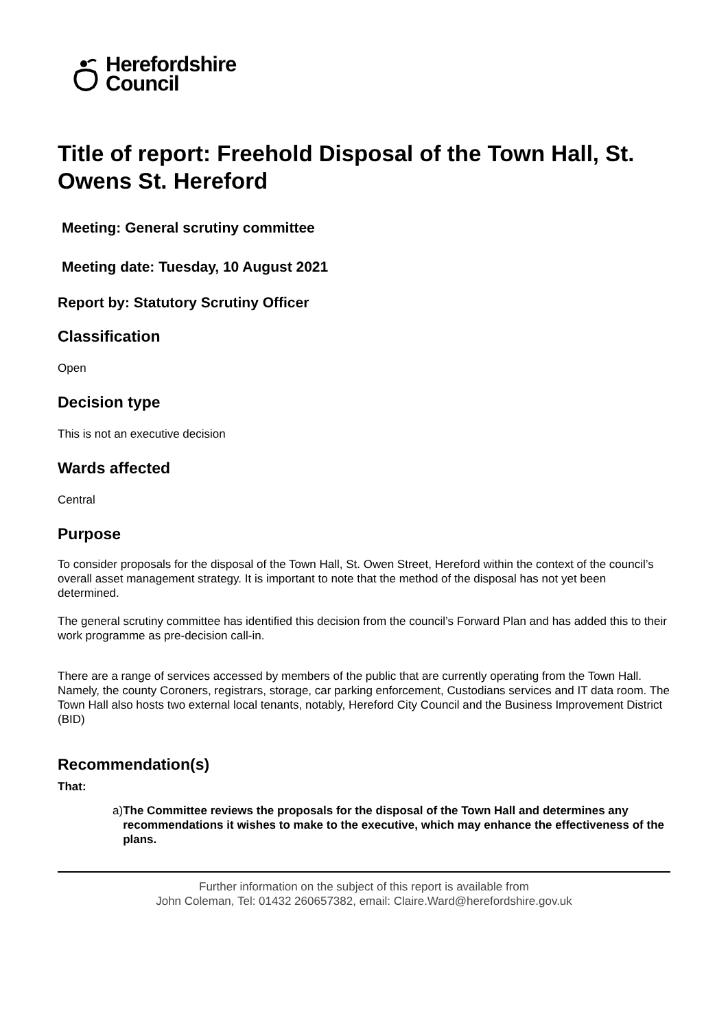Herefordshire
Council
Title of report: Freehold Disposal of the Town Hall, St. Owens St. Hereford
Meeting: General scrutiny committee
Meeting date: Tuesday, 10 August 2021
Report by: Statutory Scrutiny Officer
Classification
Open
Decision type
This is not an executive decision
Wards affected
Central
Purpose
To consider proposals for the disposal of the Town Hall, St. Owen Street, Hereford within the context of the council’s overall asset management strategy. It is important to note that the method of the disposal has not yet been determined.
The general scrutiny committee has identified this decision from the council’s Forward Plan and has added this to their work programme as pre-decision call-in.
There are a range of services accessed by members of the public that are currently operating from the Town Hall. Namely, the county Coroners, registrars, storage, car parking enforcement, Custodians services and IT data room. The Town Hall also hosts two external local tenants, notably, Hereford City Council and the Business Improvement District (BID)
Recommendation(s)
That:
a) The Committee reviews the proposals for the disposal of the Town Hall and determines any recommendations it wishes to make to the executive, which may enhance the effectiveness of the plans.
Further information on the subject of this report is available from
John Coleman, Tel: 01432 260657382, email: Claire.Ward@herefordshire.gov.uk